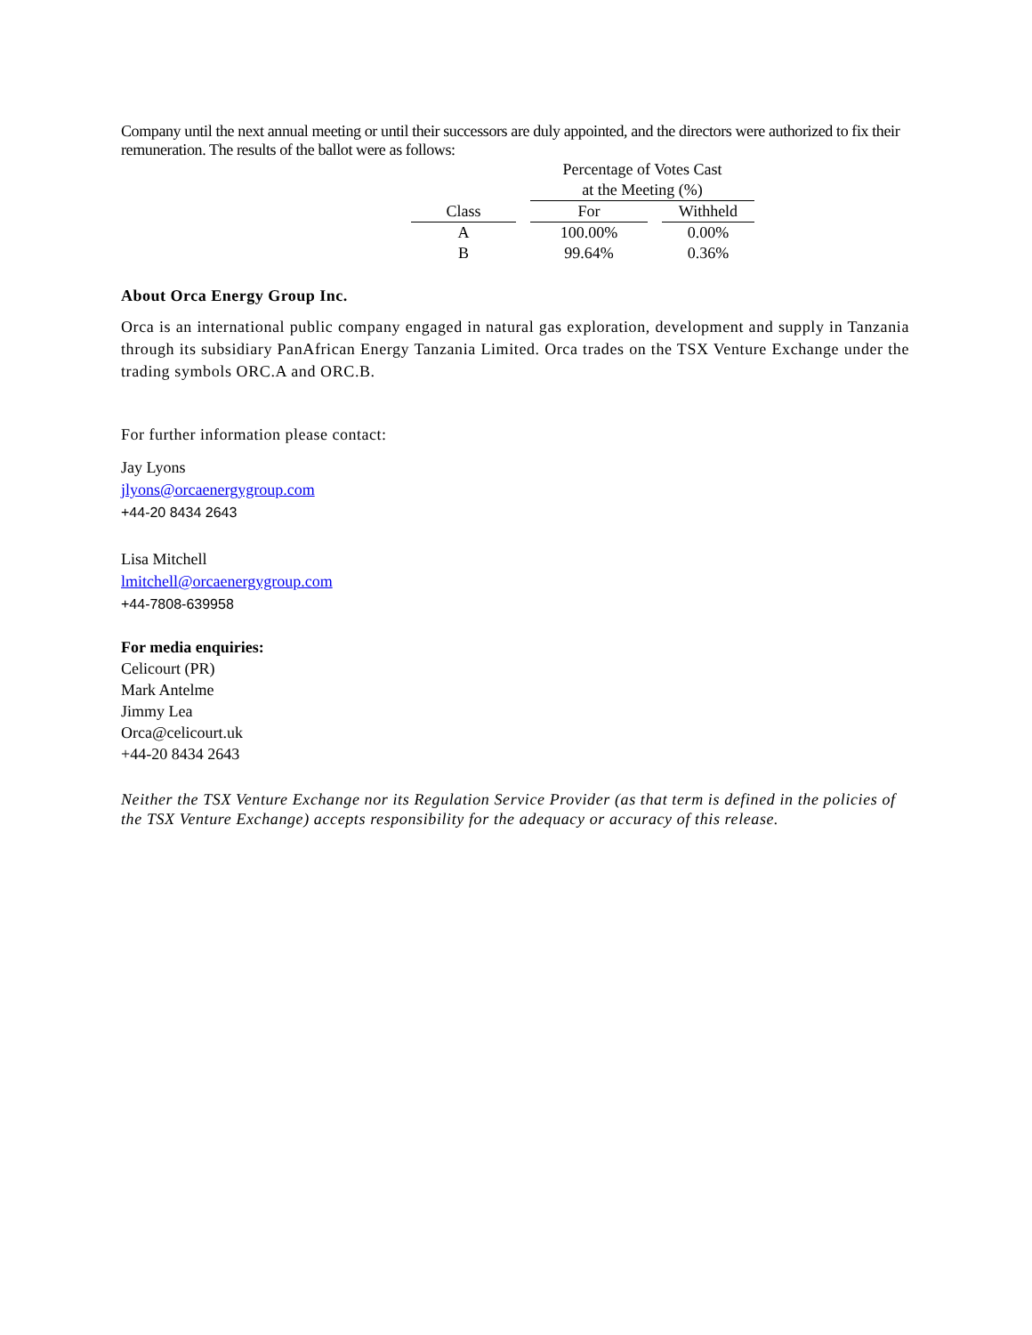Company until the next annual meeting or until their successors are duly appointed, and the directors were authorized to fix their remuneration. The results of the ballot were as follows:
| | Percentage of Votes Cast at the Meeting (%) | |
| --- | --- | --- |
| Class | For | Withheld |
| A | 100.00% | 0.00% |
| B | 99.64% | 0.36% |
About Orca Energy Group Inc.
Orca is an international public company engaged in natural gas exploration, development and supply in Tanzania through its subsidiary PanAfrican Energy Tanzania Limited. Orca trades on the TSX Venture Exchange under the trading symbols ORC.A and ORC.B.
For further information please contact:
Jay Lyons
jlyons@orcaenergygroup.com
+44-20 8434 2643
Lisa Mitchell
lmitchell@orcaenergygroup.com
+44-7808-639958
For media enquiries:
Celicourt (PR)
Mark Antelme
Jimmy Lea
Orca@celicourt.uk
+44-20 8434 2643
Neither the TSX Venture Exchange nor its Regulation Service Provider (as that term is defined in the policies of the TSX Venture Exchange) accepts responsibility for the adequacy or accuracy of this release.